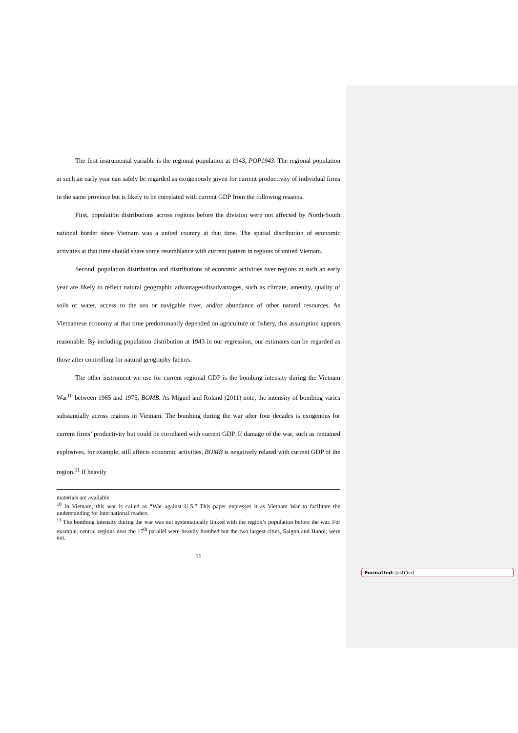The first instrumental variable is the regional population at 1943, POP1943. The regional population at such an early year can safely be regarded as exogenously given for current productivity of individual firms in the same province but is likely to be correlated with current GDP from the following reasons.
First, population distributions across regions before the division were not affected by North-South national border since Vietnam was a united country at that time. The spatial distribution of economic activities at that time should share some resemblance with current pattern in regions of united Vietnam.
Second, population distribution and distributions of economic activities over regions at such an early year are likely to reflect natural geographic advantages/disadvantages, such as climate, amenity, quality of soils or water, access to the sea or navigable river, and/or abundance of other natural resources. As Vietnamese economy at that time predominantly depended on agriculture or fishery, this assumption appears reasonable. By including population distribution at 1943 in our regression, our estimates can be regarded as those after controlling for natural geography factors.
The other instrument we use for current regional GDP is the bombing intensity during the Vietnam War<sup>10</sup> between 1965 and 1975, BOMB. As Miguel and Roland (2011) note, the intensity of bombing varies substantially across regions in Vietnam. The bombing during the war after four decades is exogenous for current firms’ productivity but could be correlated with current GDP. If damage of the war, such as remained explosives, for example, still affects economic activities, BOMB is negatively related with current GDP of the region.<sup>11</sup> If heavily
materials are available.
<sup>10</sup> In Vietnam, this war is called as “War against U.S.” This paper expresses it as Vietnam War to facilitate the understanding for international readers.
<sup>11</sup> The bombing intensity during the war was not systematically linked with the region’s population before the war. For example, central regions near the 17<sup>th</sup> parallel were heavily bombed but the two largest cities, Saigon and Hanoi, were not.
11
Formatted: Justified